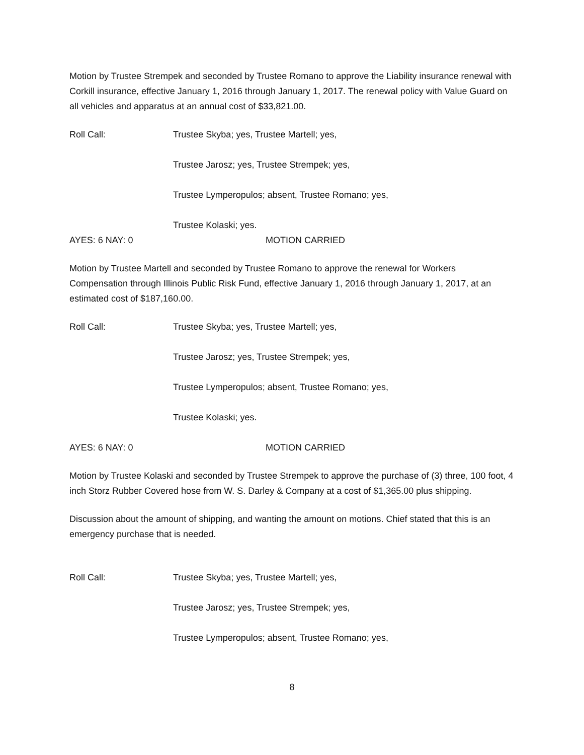Motion by Trustee Strempek and seconded by Trustee Romano to approve the Liability insurance renewal with Corkill insurance, effective January 1, 2016 through January 1, 2017. The renewal policy with Value Guard on all vehicles and apparatus at an annual cost of $33,821.00.
Roll Call: Trustee Skyba; yes, Trustee Martell; yes,
Trustee Jarosz; yes, Trustee Strempek; yes,
Trustee Lymperopulos; absent, Trustee Romano; yes,
Trustee Kolaski; yes.
AYES: 6 NAY: 0 MOTION CARRIED
Motion by Trustee Martell and seconded by Trustee Romano to approve the renewal for Workers Compensation through Illinois Public Risk Fund, effective January 1, 2016 through January 1, 2017, at an estimated cost of $187,160.00.
Roll Call: Trustee Skyba; yes, Trustee Martell; yes,
Trustee Jarosz; yes, Trustee Strempek; yes,
Trustee Lymperopulos; absent, Trustee Romano; yes,
Trustee Kolaski; yes.
AYES: 6 NAY: 0 MOTION CARRIED
Motion by Trustee Kolaski and seconded by Trustee Strempek to approve the purchase of (3) three, 100 foot, 4 inch Storz Rubber Covered hose from W. S. Darley & Company at a cost of $1,365.00 plus shipping.
Discussion about the amount of shipping, and wanting the amount on motions. Chief stated that this is an emergency purchase that is needed.
Roll Call: Trustee Skyba; yes, Trustee Martell; yes,
Trustee Jarosz; yes, Trustee Strempek; yes,
Trustee Lymperopulos; absent, Trustee Romano; yes,
8